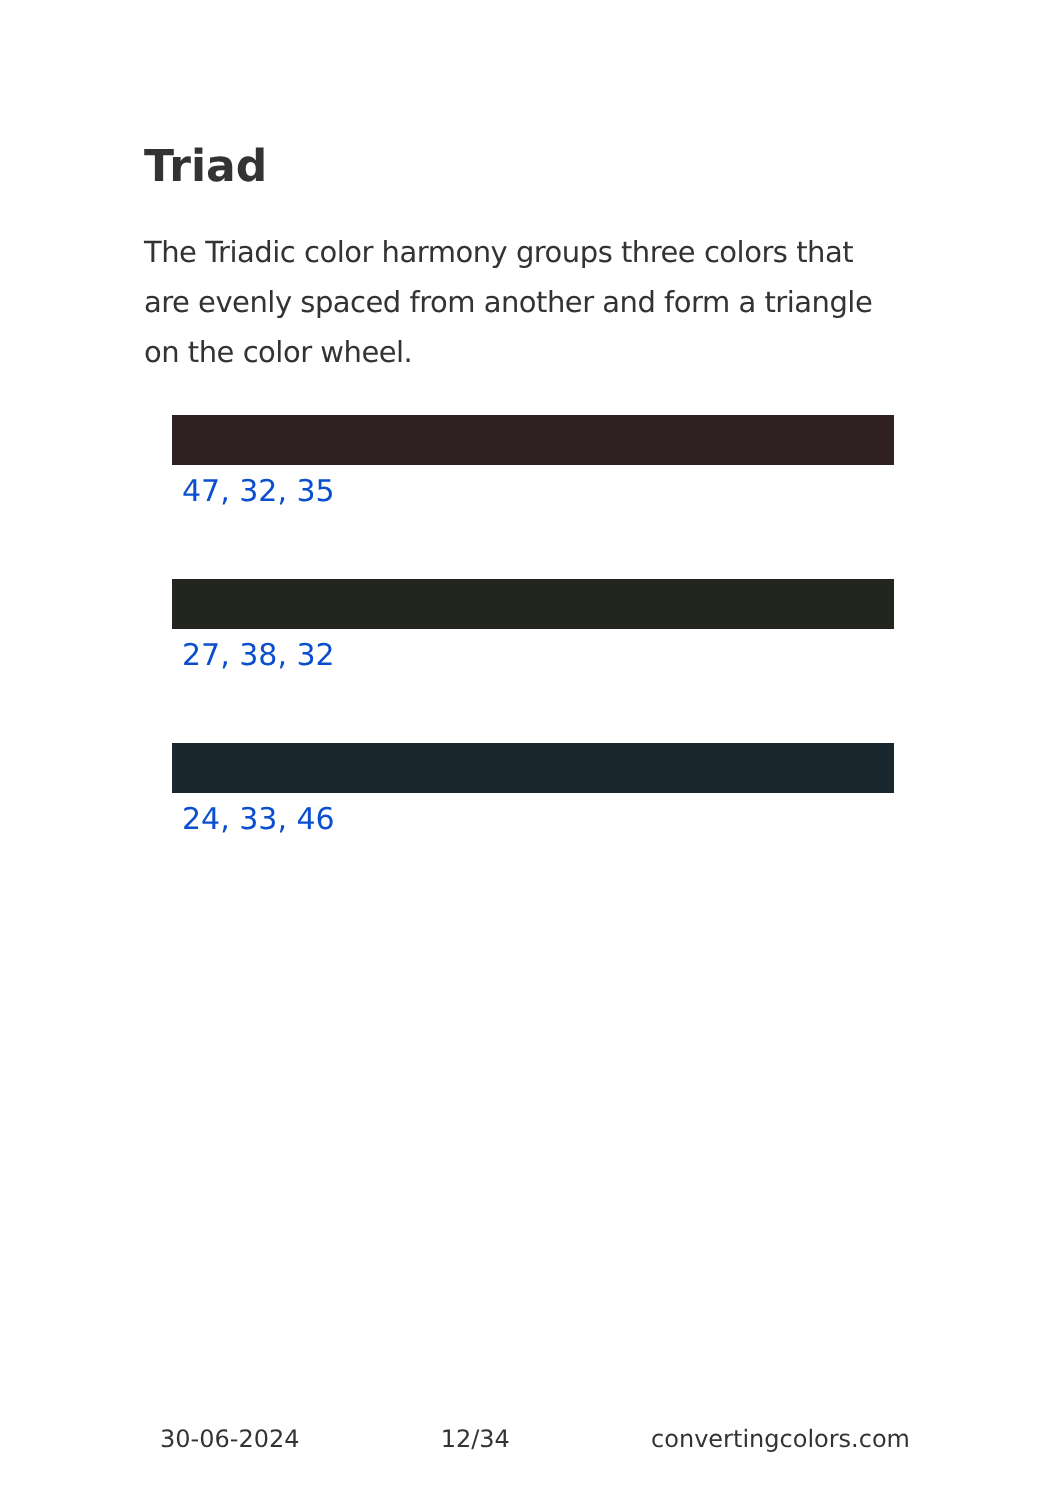Triad
The Triadic color harmony groups three colors that are evenly spaced from another and form a triangle on the color wheel.
47, 32, 35
27, 38, 32
24, 33, 46
30-06-2024 12/34 convertingcolors.com